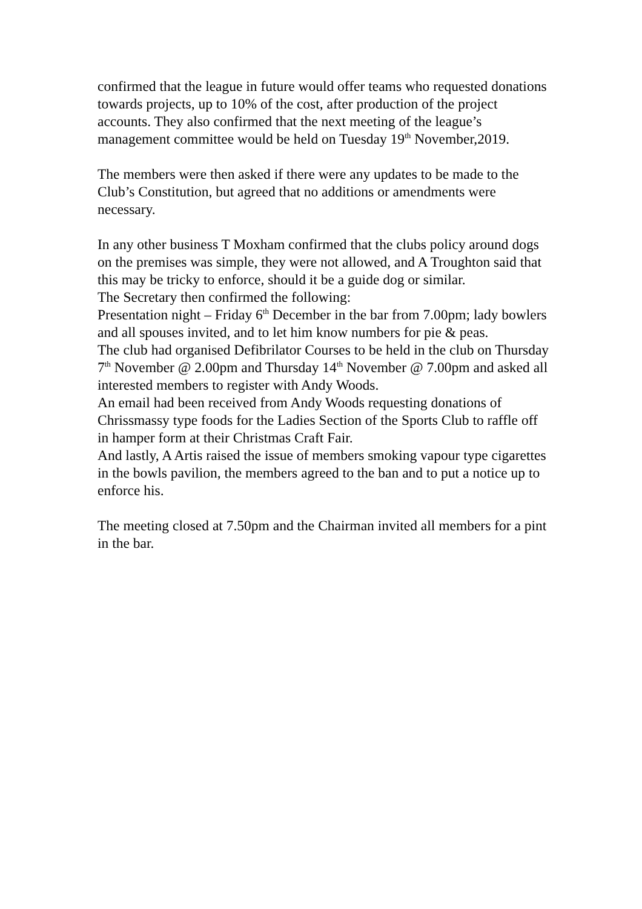confirmed that the league in future would offer teams who requested donations towards projects, up to 10% of the cost, after production of the project accounts. They also confirmed that the next meeting of the league’s management committee would be held on Tuesday 19<sup>th</sup> November,2019.
The members were then asked if there were any updates to be made to the Club’s Constitution, but agreed that no additions or amendments were necessary.
In any other business T Moxham confirmed that the clubs policy around dogs on the premises was simple, they were not allowed, and A Troughton said that this may be tricky to enforce, should it be a guide dog or similar.
The Secretary then confirmed the following:
Presentation night – Friday 6<sup>th</sup> December in the bar from 7.00pm; lady bowlers and all spouses invited, and to let him know numbers for pie & peas.
The club had organised Defibrilator Courses to be held in the club on Thursday 7<sup>th</sup> November @ 2.00pm and Thursday 14<sup>th</sup> November @ 7.00pm and asked all interested members to register with Andy Woods.
An email had been received from Andy Woods requesting donations of Chrissmassy type foods for the Ladies Section of the Sports Club to raffle off in hamper form at their Christmas Craft Fair.
And lastly, A Artis raised the issue of members smoking vapour type cigarettes in the bowls pavilion, the members agreed to the ban and to put a notice up to enforce his.
The meeting closed at 7.50pm and the Chairman invited all members for a pint in the bar.